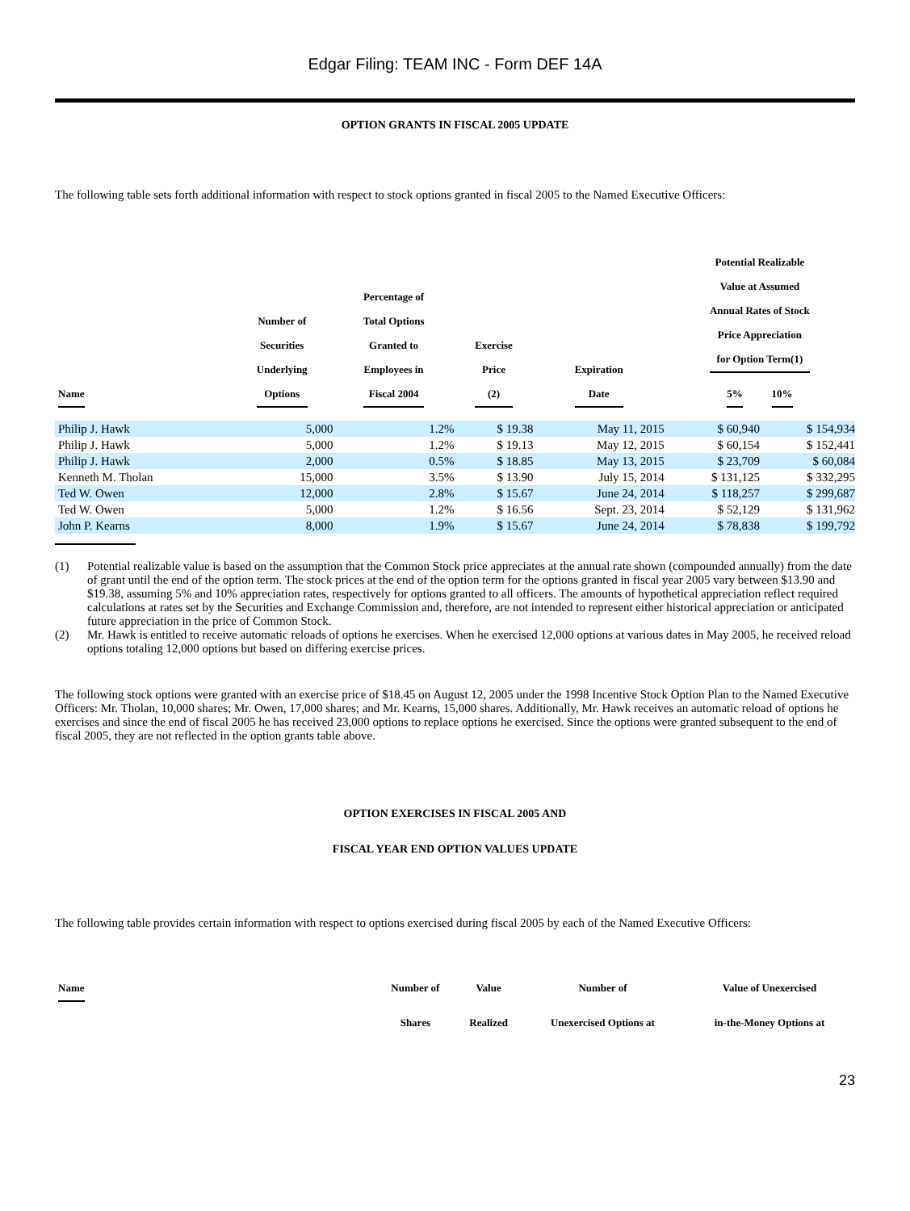Edgar Filing: TEAM INC - Form DEF 14A
OPTION GRANTS IN FISCAL 2005 UPDATE
The following table sets forth additional information with respect to stock options granted in fiscal 2005 to the Named Executive Officers:
| Name | Number of Securities Underlying Options | Percentage of Total Options Granted to Employees in Fiscal 2004 | Exercise Price (2) | Expiration Date | Potential Realizable Value at Assumed Annual Rates of Stock Price Appreciation for Option Term(1) 5% 10% | |
| --- | --- | --- | --- | --- | --- | --- |
| Philip J. Hawk | 5,000 | 1.2% | $ 19.38 | May 11, 2015 | $ 60,940 | $ 154,934 |
| Philip J. Hawk | 5,000 | 1.2% | $ 19.13 | May 12, 2015 | $ 60,154 | $ 152,441 |
| Philip J. Hawk | 2,000 | 0.5% | $ 18.85 | May 13, 2015 | $ 23,709 | $ 60,084 |
| Kenneth M. Tholan | 15,000 | 3.5% | $ 13.90 | July 15, 2014 | $ 131,125 | $ 332,295 |
| Ted W. Owen | 12,000 | 2.8% | $ 15.67 | June 24, 2014 | $ 118,257 | $ 299,687 |
| Ted W. Owen | 5,000 | 1.2% | $ 16.56 | Sept. 23, 2014 | $ 52,129 | $ 131,962 |
| John P. Kearns | 8,000 | 1.9% | $ 15.67 | June 24, 2014 | $ 78,838 | $ 199,792 |
(1) Potential realizable value is based on the assumption that the Common Stock price appreciates at the annual rate shown (compounded annually) from the date of grant until the end of the option term. The stock prices at the end of the option term for the options granted in fiscal year 2005 vary between $13.90 and $19.38, assuming 5% and 10% appreciation rates, respectively for options granted to all officers. The amounts of hypothetical appreciation reflect required calculations at rates set by the Securities and Exchange Commission and, therefore, are not intended to represent either historical appreciation or anticipated future appreciation in the price of Common Stock.
(2) Mr. Hawk is entitled to receive automatic reloads of options he exercises. When he exercised 12,000 options at various dates in May 2005, he received reload options totaling 12,000 options but based on differing exercise prices.
The following stock options were granted with an exercise price of $18.45 on August 12, 2005 under the 1998 Incentive Stock Option Plan to the Named Executive Officers: Mr. Tholan, 10,000 shares; Mr. Owen, 17,000 shares; and Mr. Kearns, 15,000 shares. Additionally, Mr. Hawk receives an automatic reload of options he exercises and since the end of fiscal 2005 he has received 23,000 options to replace options he exercised. Since the options were granted subsequent to the end of fiscal 2005, they are not reflected in the option grants table above.
OPTION EXERCISES IN FISCAL 2005 AND
FISCAL YEAR END OPTION VALUES UPDATE
The following table provides certain information with respect to options exercised during fiscal 2005 by each of the Named Executive Officers:
| Name | Number of | Value | Number of | Value of Unexercised |
| --- | --- | --- | --- | --- |
| | Shares | Realized | Unexercised Options at | in-the-Money Options at |
23